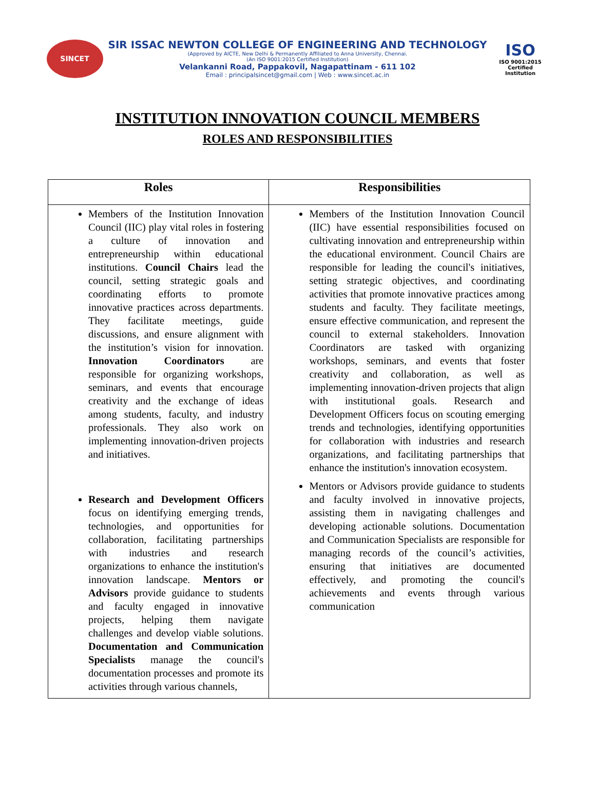SINCET
SIR ISSAC NEWTON COLLEGE OF ENGINEERING AND TECHNOLOGY
(Approved by AICTE, New Delhi & Permanently Affiliated to Anna University, Chennai.
(An ISO 9001:2015 Certified Institution)
Velankanni Road, Pappakovil, Nagapattinam - 611 102
Email : principalsincet@gmail.com | Web : www.sincet.ac.in
ISO
ISO 9001:2015
Certified Institution
INSTITUTION INNOVATION COUNCIL MEMBERS
ROLES AND RESPONSIBILITIES
| Roles | Responsibilities |
| --- | --- |
| Members of the Institution Innovation Council (IIC) play vital roles in fostering a culture of innovation and entrepreneurship within educational institutions. Council Chairs lead the council, setting strategic goals and coordinating efforts to promote innovative practices across departments. They facilitate meetings, guide discussions, and ensure alignment with the institution’s vision for innovation. Innovation Coordinators are responsible for organizing workshops, seminars, and events that encourage creativity and the exchange of ideas among students, faculty, and industry professionals. They also work on implementing innovation-driven projects and initiatives. Research and Development Officers focus on identifying emerging trends, technologies, and opportunities for collaboration, facilitating partnerships with industries and research organizations to enhance the institution's innovation landscape. Mentors or Advisors provide guidance to students and faculty engaged in innovative projects, helping them navigate challenges and develop viable solutions. Documentation and Communication Specialists manage the council's documentation processes and promote its activities through various channels, | Members of the Institution Innovation Council (IIC) have essential responsibilities focused on cultivating innovation and entrepreneurship within the educational environment. Council Chairs are responsible for leading the council's initiatives, setting strategic objectives, and coordinating activities that promote innovative practices among students and faculty. They facilitate meetings, ensure effective communication, and represent the council to external stakeholders. Innovation Coordinators are tasked with organizing workshops, seminars, and events that foster creativity and collaboration, as well as implementing innovation-driven projects that align with institutional goals. Research and Development Officers focus on scouting emerging trends and technologies, identifying opportunities for collaboration with industries and research organizations, and facilitating partnerships that enhance the institution's innovation ecosystem. Mentors or Advisors provide guidance to students and faculty involved in innovative projects, assisting them in navigating challenges and developing actionable solutions. Documentation and Communication Specialists are responsible for managing records of the council’s activities, ensuring that initiatives are documented effectively, and promoting the council's achievements and events through various communication |